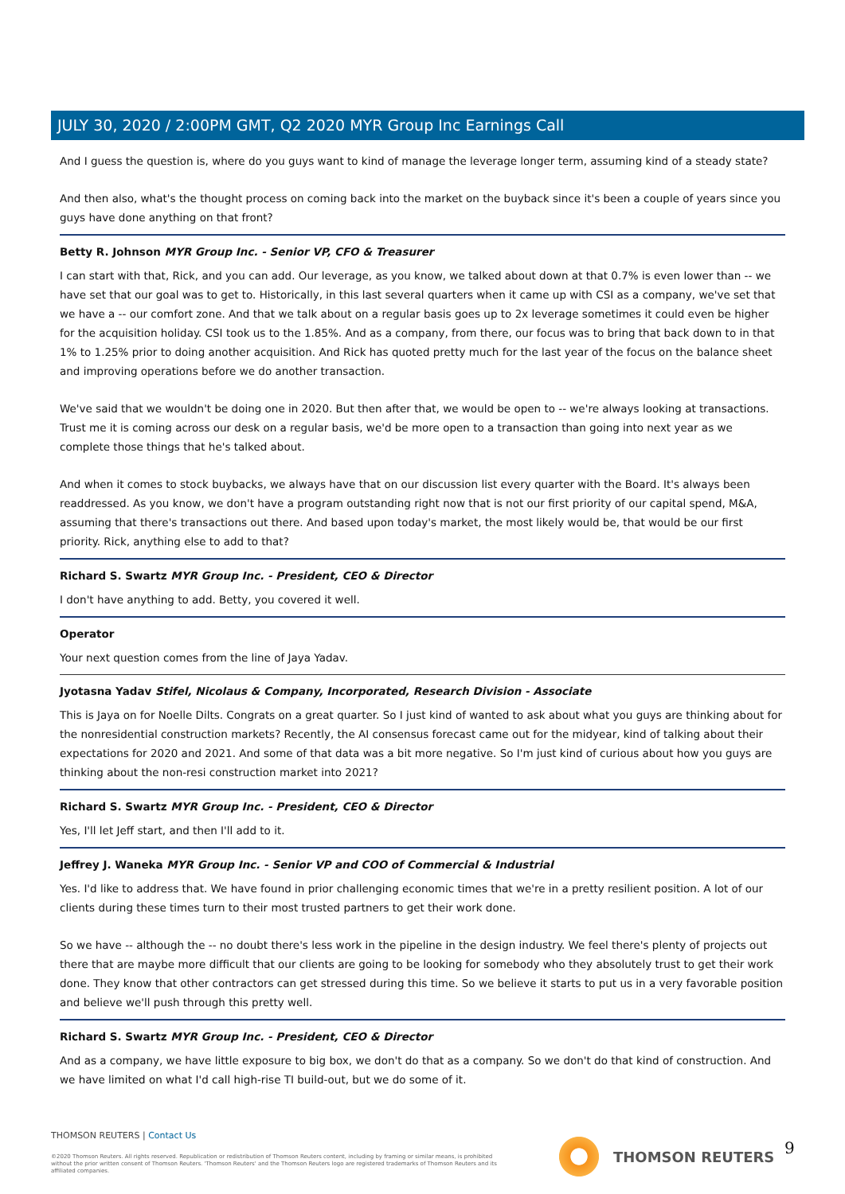JULY 30, 2020 / 2:00PM GMT, Q2 2020 MYR Group Inc Earnings Call
And I guess the question is, where do you guys want to kind of manage the leverage longer term, assuming kind of a steady state?
And then also, what's the thought process on coming back into the market on the buyback since it's been a couple of years since you guys have done anything on that front?
Betty R. Johnson MYR Group Inc. - Senior VP, CFO & Treasurer
I can start with that, Rick, and you can add. Our leverage, as you know, we talked about down at that 0.7% is even lower than -- we have set that our goal was to get to. Historically, in this last several quarters when it came up with CSI as a company, we've set that we have a -- our comfort zone. And that we talk about on a regular basis goes up to 2x leverage sometimes it could even be higher for the acquisition holiday. CSI took us to the 1.85%. And as a company, from there, our focus was to bring that back down to in that 1% to 1.25% prior to doing another acquisition. And Rick has quoted pretty much for the last year of the focus on the balance sheet and improving operations before we do another transaction.
We've said that we wouldn't be doing one in 2020. But then after that, we would be open to -- we're always looking at transactions. Trust me it is coming across our desk on a regular basis, we'd be more open to a transaction than going into next year as we complete those things that he's talked about.
And when it comes to stock buybacks, we always have that on our discussion list every quarter with the Board. It's always been readdressed. As you know, we don't have a program outstanding right now that is not our first priority of our capital spend, M&A, assuming that there's transactions out there. And based upon today's market, the most likely would be, that would be our first priority. Rick, anything else to add to that?
Richard S. Swartz MYR Group Inc. - President, CEO & Director
I don't have anything to add. Betty, you covered it well.
Operator
Your next question comes from the line of Jaya Yadav.
Jyotasna Yadav Stifel, Nicolaus & Company, Incorporated, Research Division - Associate
This is Jaya on for Noelle Dilts. Congrats on a great quarter. So I just kind of wanted to ask about what you guys are thinking about for the nonresidential construction markets? Recently, the AI consensus forecast came out for the midyear, kind of talking about their expectations for 2020 and 2021. And some of that data was a bit more negative. So I'm just kind of curious about how you guys are thinking about the non-resi construction market into 2021?
Richard S. Swartz MYR Group Inc. - President, CEO & Director
Yes, I'll let Jeff start, and then I'll add to it.
Jeffrey J. Waneka MYR Group Inc. - Senior VP and COO of Commercial & Industrial
Yes. I'd like to address that. We have found in prior challenging economic times that we're in a pretty resilient position. A lot of our clients during these times turn to their most trusted partners to get their work done.
So we have -- although the -- no doubt there's less work in the pipeline in the design industry. We feel there's plenty of projects out there that are maybe more difficult that our clients are going to be looking for somebody who they absolutely trust to get their work done. They know that other contractors can get stressed during this time. So we believe it starts to put us in a very favorable position and believe we'll push through this pretty well.
Richard S. Swartz MYR Group Inc. - President, CEO & Director
And as a company, we have little exposure to big box, we don't do that as a company. So we don't do that kind of construction. And we have limited on what I'd call high-rise TI build-out, but we do some of it.
THOMSON REUTERS | Contact Us
©2020 Thomson Reuters. All rights reserved. Republication or redistribution of Thomson Reuters content, including by framing or similar means, is prohibited without the prior written consent of Thomson Reuters. 'Thomson Reuters' and the Thomson Reuters logo are registered trademarks of Thomson Reuters and its affiliated companies.
THOMSON REUTERS 9